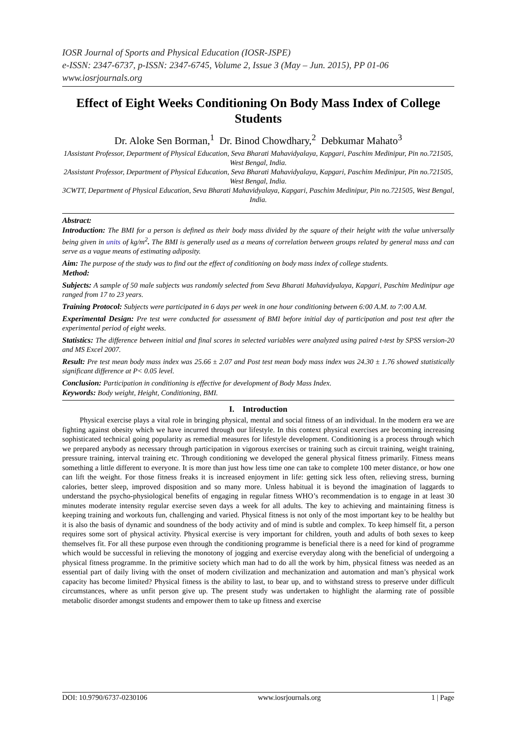IOSR Journal of Sports and Physical Education (IOSR-JSPE)
e-ISSN: 2347-6737, p-ISSN: 2347-6745, Volume 2, Issue 3 (May – Jun. 2015), PP 01-06
www.iosrjournals.org
Effect of Eight Weeks Conditioning On Body Mass Index of College Students
Dr. Aloke Sen Borman,<sup>1</sup> Dr. Binod Chowdhary,<sup>2</sup> Debkumar Mahato<sup>3</sup>
1Assistant Professor, Department of Physical Education, Seva Bharati Mahavidyalaya, Kapgari, Paschim Medinipur, Pin no.721505, West Bengal, India.
2Assistant Professor, Department of Physical Education, Seva Bharati Mahavidyalaya, Kapgari, Paschim Medinipur, Pin no.721505, West Bengal, India.
3CWTT, Department of Physical Education, Seva Bharati Mahavidyalaya, Kapgari, Paschim Medinipur, Pin no.721505, West Bengal, India.
Abstract:
Introduction: The BMI for a person is defined as their body mass divided by the square of their height with the value universally being given in units of kg/m<sup>2</sup>. The BMI is generally used as a means of correlation between groups related by general mass and can serve as a vague means of estimating adiposity.
Aim: The purpose of the study was to find out the effect of conditioning on body mass index of college students.
Method:
Subjects: A sample of 50 male subjects was randomly selected from Seva Bharati Mahavidyalaya, Kapgari, Paschim Medinipur age ranged from 17 to 23 years.
Training Protocol: Subjects were participated in 6 days per week in one hour conditioning between 6:00 A.M. to 7:00 A.M.
Experimental Design: Pre test were conducted for assessment of BMI before initial day of participation and post test after the experimental period of eight weeks.
Statistics: The difference between initial and final scores in selected variables were analyzed using paired t-test by SPSS version-20 and MS Excel 2007.
Result: Pre test mean body mass index was 25.66 ± 2.07 and Post test mean body mass index was 24.30 ± 1.76 showed statistically significant difference at P< 0.05 level.
Conclusion: Participation in conditioning is effective for development of Body Mass Index.
Keywords: Body weight, Height, Conditioning, BMI.
I. Introduction
Physical exercise plays a vital role in bringing physical, mental and social fitness of an individual. In the modern era we are fighting against obesity which we have incurred through our lifestyle. In this context physical exercises are becoming increasing sophisticated technical going popularity as remedial measures for lifestyle development. Conditioning is a process through which we prepared anybody as necessary through participation in vigorous exercises or training such as circuit training, weight training, pressure training, interval training etc. Through conditioning we developed the general physical fitness primarily. Fitness means something a little different to everyone. It is more than just how less time one can take to complete 100 meter distance, or how one can lift the weight. For those fitness freaks it is increased enjoyment in life: getting sick less often, relieving stress, burning calories, better sleep, improved disposition and so many more. Unless habitual it is beyond the imagination of laggards to understand the psycho-physiological benefits of engaging in regular fitness WHO’s recommendation is to engage in at least 30 minutes moderate intensity regular exercise seven days a week for all adults. The key to achieving and maintaining fitness is keeping training and workouts fun, challenging and varied. Physical fitness is not only of the most important key to be healthy but it is also the basis of dynamic and soundness of the body activity and of mind is subtle and complex. To keep himself fit, a person requires some sort of physical activity. Physical exercise is very important for children, youth and adults of both sexes to keep themselves fit. For all these purpose even through the conditioning programme is beneficial there is a need for kind of programme which would be successful in relieving the monotony of jogging and exercise everyday along with the beneficial of undergoing a physical fitness programme. In the primitive society which man had to do all the work by him, physical fitness was needed as an essential part of daily living with the onset of modern civilization and mechanization and automation and man’s physical work capacity has become limited? Physical fitness is the ability to last, to bear up, and to withstand stress to preserve under difficult circumstances, where as unfit person give up. The present study was undertaken to highlight the alarming rate of possible metabolic disorder amongst students and empower them to take up fitness and exercise
DOI: 10.9790/6737-0230106 www.iosrjournals.org 1 | Page